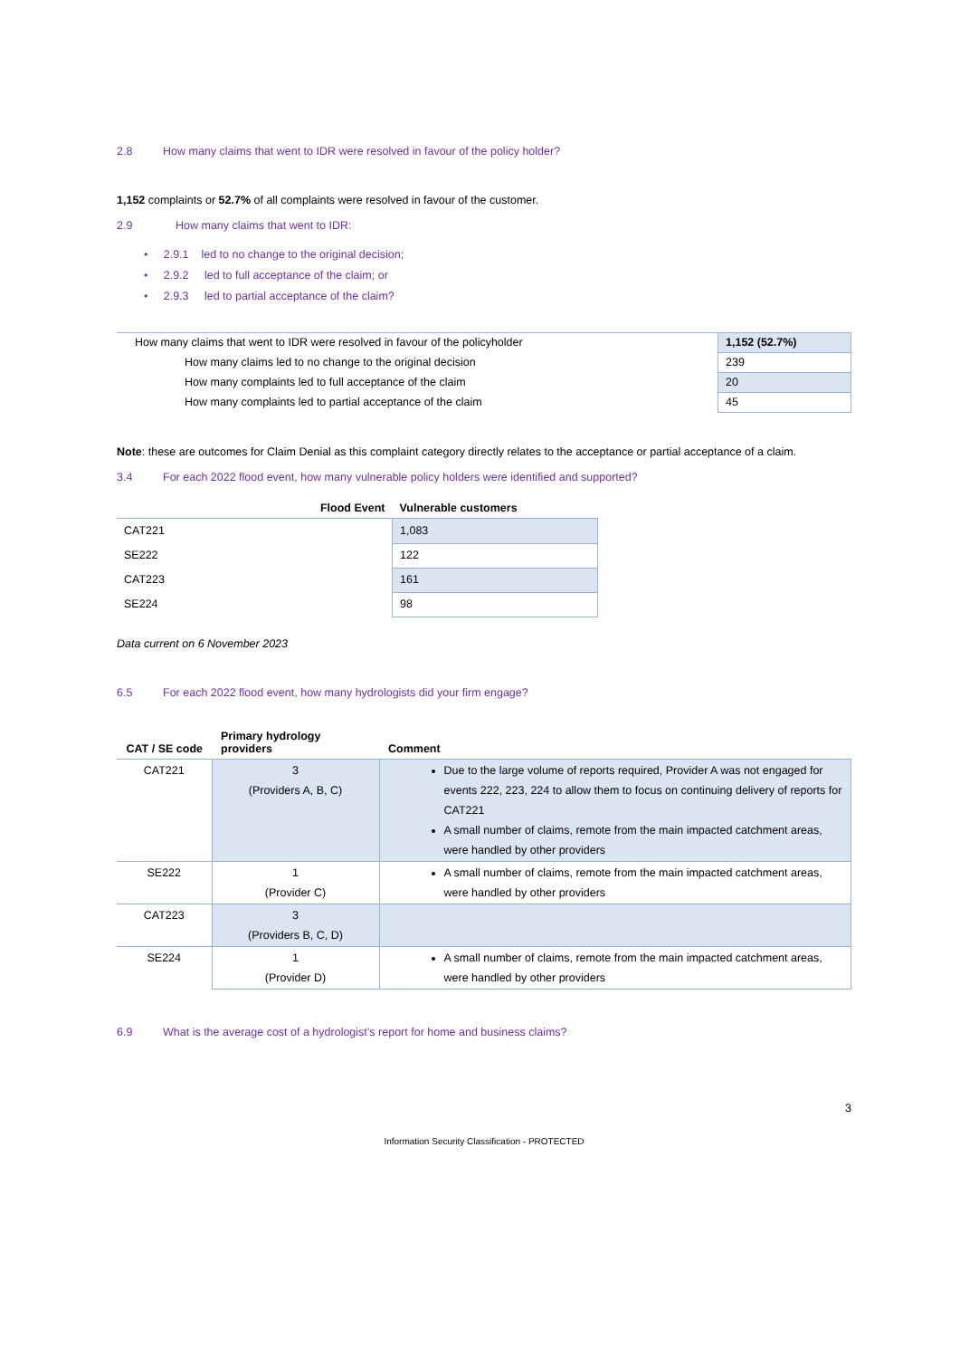2.8 How many claims that went to IDR were resolved in favour of the policy holder?
1,152 complaints or 52.7% of all complaints were resolved in favour of the customer.
2.9 How many claims that went to IDR:
• 2.9.1 led to no change to the original decision;
• 2.9.2 led to full acceptance of the claim; or
• 2.9.3 led to partial acceptance of the claim?
| How many claims that went to IDR were resolved in favour of the policyholder | 1,152 (52.7%) |
| How many claims led to no change to the original decision | 239 |
| How many complaints led to full acceptance of the claim | 20 |
| How many complaints led to partial acceptance of the claim | 45 |
Note: these are outcomes for Claim Denial as this complaint category directly relates to the acceptance or partial acceptance of a claim.
3.4 For each 2022 flood event, how many vulnerable policy holders were identified and supported?
| Flood Event | Vulnerable customers |
| --- | --- |
| CAT221 | 1,083 |
| SE222 | 122 |
| CAT223 | 161 |
| SE224 | 98 |
Data current on 6 November 2023
6.5 For each 2022 flood event, how many hydrologists did your firm engage?
| CAT / SE code | Primary hydrology providers | Comment |
| --- | --- | --- |
| CAT221 | 3 (Providers A, B, C) | Due to the large volume of reports required, Provider A was not engaged for events 222, 223, 224 to allow them to focus on continuing delivery of reports for CAT221 A small number of claims, remote from the main impacted catchment areas, were handled by other providers |
| SE222 | 1 (Provider C) | A small number of claims, remote from the main impacted catchment areas, were handled by other providers |
| CAT223 | 3 (Providers B, C, D) | |
| SE224 | 1 (Provider D) | A small number of claims, remote from the main impacted catchment areas, were handled by other providers |
6.9 What is the average cost of a hydrologist’s report for home and business claims?
3
Information Security Classification - PROTECTED